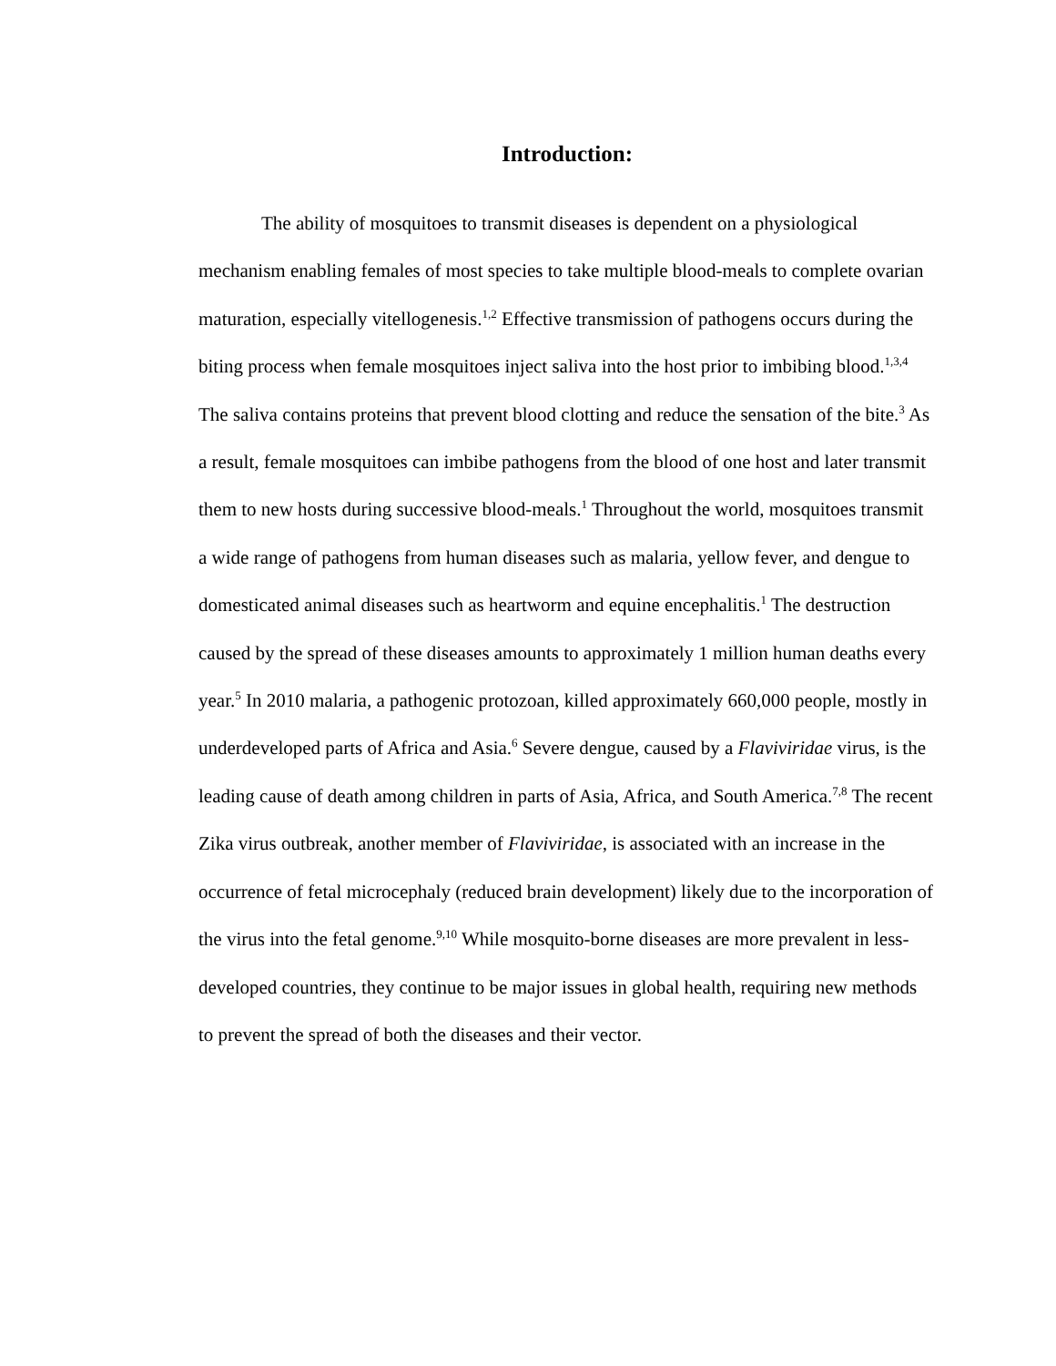Introduction:
The ability of mosquitoes to transmit diseases is dependent on a physiological mechanism enabling females of most species to take multiple blood-meals to complete ovarian maturation, especially vitellogenesis.<sup>1,2</sup> Effective transmission of pathogens occurs during the biting process when female mosquitoes inject saliva into the host prior to imbibing blood.<sup>1,3,4</sup> The saliva contains proteins that prevent blood clotting and reduce the sensation of the bite.<sup>3</sup> As a result, female mosquitoes can imbibe pathogens from the blood of one host and later transmit them to new hosts during successive blood-meals.<sup>1</sup> Throughout the world, mosquitoes transmit a wide range of pathogens from human diseases such as malaria, yellow fever, and dengue to domesticated animal diseases such as heartworm and equine encephalitis.<sup>1</sup> The destruction caused by the spread of these diseases amounts to approximately 1 million human deaths every year.<sup>5</sup> In 2010 malaria, a pathogenic protozoan, killed approximately 660,000 people, mostly in underdeveloped parts of Africa and Asia.<sup>6</sup> Severe dengue, caused by a Flaviviridae virus, is the leading cause of death among children in parts of Asia, Africa, and South America.<sup>7,8</sup> The recent Zika virus outbreak, another member of Flaviviridae, is associated with an increase in the occurrence of fetal microcephaly (reduced brain development) likely due to the incorporation of the virus into the fetal genome.<sup>9,10</sup> While mosquito-borne diseases are more prevalent in less-developed countries, they continue to be major issues in global health, requiring new methods to prevent the spread of both the diseases and their vector.